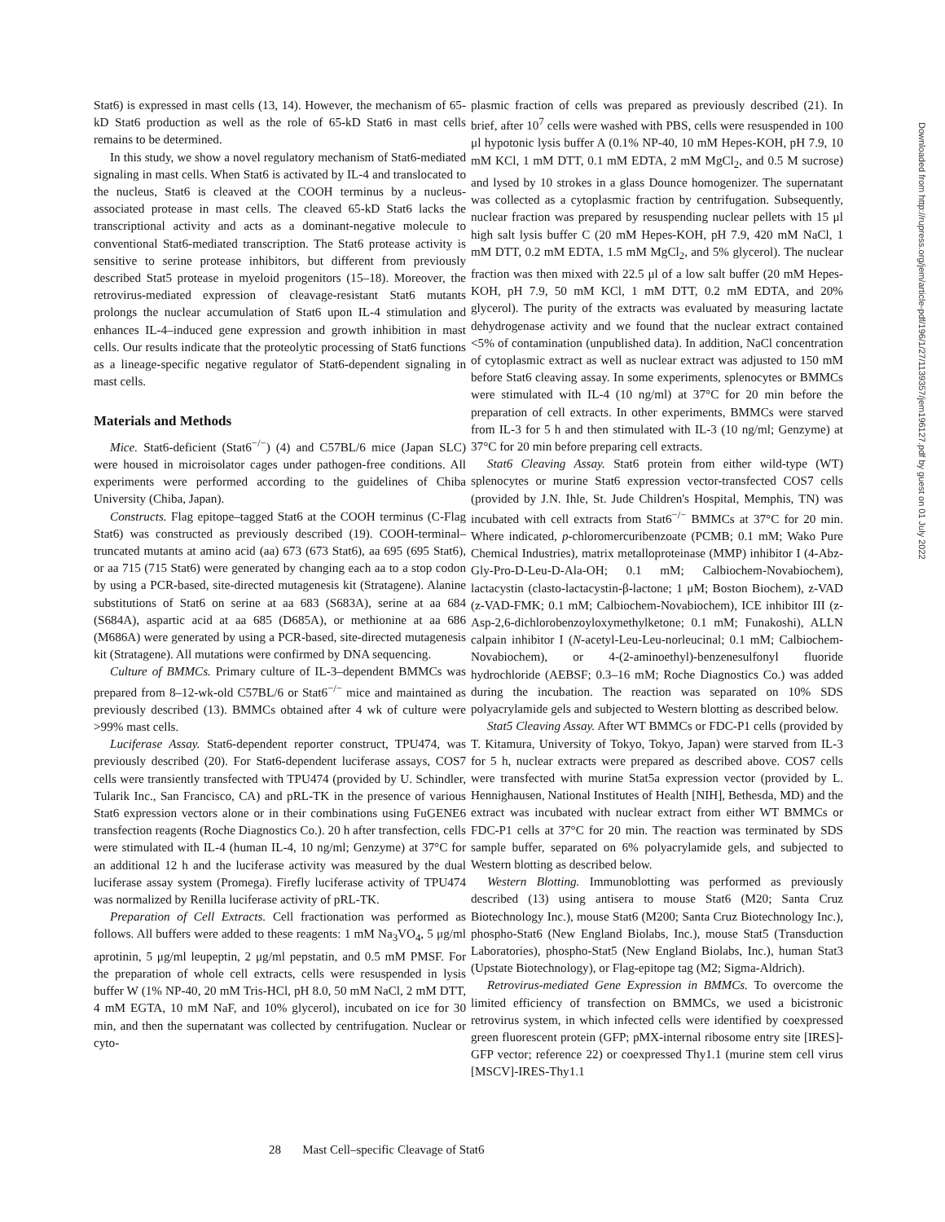Stat6) is expressed in mast cells (13, 14). However, the mechanism of 65-kD Stat6 production as well as the role of 65-kD Stat6 in mast cells remains to be determined.
In this study, we show a novel regulatory mechanism of Stat6-mediated signaling in mast cells. When Stat6 is activated by IL-4 and translocated to the nucleus, Stat6 is cleaved at the COOH terminus by a nucleus-associated protease in mast cells. The cleaved 65-kD Stat6 lacks the transcriptional activity and acts as a dominant-negative molecule to conventional Stat6-mediated transcription. The Stat6 protease activity is sensitive to serine protease inhibitors, but different from previously described Stat5 protease in myeloid progenitors (15–18). Moreover, the retrovirus-mediated expression of cleavage-resistant Stat6 mutants prolongs the nuclear accumulation of Stat6 upon IL-4 stimulation and enhances IL-4–induced gene expression and growth inhibition in mast cells. Our results indicate that the proteolytic processing of Stat6 functions as a lineage-specific negative regulator of Stat6-dependent signaling in mast cells.
Materials and Methods
Mice. Stat6-deficient (Stat6<sup>−/−</sup>) (4) and C57BL/6 mice (Japan SLC) were housed in microisolator cages under pathogen-free conditions. All experiments were performed according to the guidelines of Chiba University (Chiba, Japan).
Constructs. Flag epitope–tagged Stat6 at the COOH terminus (C-Flag Stat6) was constructed as previously described (19). COOH-terminal–truncated mutants at amino acid (aa) 673 (673 Stat6), aa 695 (695 Stat6), or aa 715 (715 Stat6) were generated by changing each aa to a stop codon by using a PCR-based, site-directed mutagenesis kit (Stratagene). Alanine substitutions of Stat6 on serine at aa 683 (S683A), serine at aa 684 (S684A), aspartic acid at aa 685 (D685A), or methionine at aa 686 (M686A) were generated by using a PCR-based, site-directed mutagenesis kit (Stratagene). All mutations were confirmed by DNA sequencing.
Culture of BMMCs. Primary culture of IL-3–dependent BMMCs was prepared from 8–12-wk-old C57BL/6 or Stat6<sup>−/−</sup> mice and maintained as previously described (13). BMMCs obtained after 4 wk of culture were >99% mast cells.
Luciferase Assay. Stat6-dependent reporter construct, TPU474, was previously described (20). For Stat6-dependent luciferase assays, COS7 cells were transiently transfected with TPU474 (provided by U. Schindler, Tularik Inc., San Francisco, CA) and pRL-TK in the presence of various Stat6 expression vectors alone or in their combinations using FuGENE6 transfection reagents (Roche Diagnostics Co.). 20 h after transfection, cells were stimulated with IL-4 (human IL-4, 10 ng/ml; Genzyme) at 37°C for an additional 12 h and the luciferase activity was measured by the dual luciferase assay system (Promega). Firefly luciferase activity of TPU474 was normalized by Renilla luciferase activity of pRL-TK.
Preparation of Cell Extracts. Cell fractionation was performed as follows. All buffers were added to these reagents: 1 mM Na<sub>3</sub>VO<sub>4</sub>, 5 μg/ml aprotinin, 5 μg/ml leupeptin, 2 μg/ml pepstatin, and 0.5 mM PMSF. For the preparation of whole cell extracts, cells were resuspended in lysis buffer W (1% NP-40, 20 mM Tris-HCl, pH 8.0, 50 mM NaCl, 2 mM DTT, 4 mM EGTA, 10 mM NaF, and 10% glycerol), incubated on ice for 30 min, and then the supernatant was collected by centrifugation. Nuclear or cyto-
plasmic fraction of cells was prepared as previously described (21). In brief, after 10<sup>7</sup> cells were washed with PBS, cells were resuspended in 100 μl hypotonic lysis buffer A (0.1% NP-40, 10 mM Hepes-KOH, pH 7.9, 10 mM KCl, 1 mM DTT, 0.1 mM EDTA, 2 mM MgCl<sub>2</sub>, and 0.5 M sucrose) and lysed by 10 strokes in a glass Dounce homogenizer. The supernatant was collected as a cytoplasmic fraction by centrifugation. Subsequently, nuclear fraction was prepared by resuspending nuclear pellets with 15 μl high salt lysis buffer C (20 mM Hepes-KOH, pH 7.9, 420 mM NaCl, 1 mM DTT, 0.2 mM EDTA, 1.5 mM MgCl<sub>2</sub>, and 5% glycerol). The nuclear fraction was then mixed with 22.5 μl of a low salt buffer (20 mM Hepes-KOH, pH 7.9, 50 mM KCl, 1 mM DTT, 0.2 mM EDTA, and 20% glycerol). The purity of the extracts was evaluated by measuring lactate dehydrogenase activity and we found that the nuclear extract contained <5% of contamination (unpublished data). In addition, NaCl concentration of cytoplasmic extract as well as nuclear extract was adjusted to 150 mM before Stat6 cleaving assay. In some experiments, splenocytes or BMMCs were stimulated with IL-4 (10 ng/ml) at 37°C for 20 min before the preparation of cell extracts. In other experiments, BMMCs were starved from IL-3 for 5 h and then stimulated with IL-3 (10 ng/ml; Genzyme) at 37°C for 20 min before preparing cell extracts.
Stat6 Cleaving Assay. Stat6 protein from either wild-type (WT) splenocytes or murine Stat6 expression vector-transfected COS7 cells (provided by J.N. Ihle, St. Jude Children's Hospital, Memphis, TN) was incubated with cell extracts from Stat6<sup>−/−</sup> BMMCs at 37°C for 20 min. Where indicated, p-chloromercuribenzoate (PCMB; 0.1 mM; Wako Pure Chemical Industries), matrix metalloproteinase (MMP) inhibitor I (4-Abz-Gly-Pro-D-Leu-D-Ala-OH; 0.1 mM; Calbiochem-Novabiochem), lactacystin (clasto-lactacystin-β-lactone; 1 μM; Boston Biochem), z-VAD (z-VAD-FMK; 0.1 mM; Calbiochem-Novabiochem), ICE inhibitor III (z-Asp-2,6-dichlorobenzoyloxymethylketone; 0.1 mM; Funakoshi), ALLN calpain inhibitor I (N-acetyl-Leu-Leu-norleucinal; 0.1 mM; Calbiochem-Novabiochem), or 4-(2-aminoethyl)-benzenesulfonyl fluoride hydrochloride (AEBSF; 0.3–16 mM; Roche Diagnostics Co.) was added during the incubation. The reaction was separated on 10% SDS polyacrylamide gels and subjected to Western blotting as described below.
Stat5 Cleaving Assay. After WT BMMCs or FDC-P1 cells (provided by T. Kitamura, University of Tokyo, Tokyo, Japan) were starved from IL-3 for 5 h, nuclear extracts were prepared as described above. COS7 cells were transfected with murine Stat5a expression vector (provided by L. Hennighausen, National Institutes of Health [NIH], Bethesda, MD) and the extract was incubated with nuclear extract from either WT BMMCs or FDC-P1 cells at 37°C for 20 min. The reaction was terminated by SDS sample buffer, separated on 6% polyacrylamide gels, and subjected to Western blotting as described below.
Western Blotting. Immunoblotting was performed as previously described (13) using antisera to mouse Stat6 (M20; Santa Cruz Biotechnology Inc.), mouse Stat6 (M200; Santa Cruz Biotechnology Inc.), phospho-Stat6 (New England Biolabs, Inc.), mouse Stat5 (Transduction Laboratories), phospho-Stat5 (New England Biolabs, Inc.), human Stat3 (Upstate Biotechnology), or Flag-epitope tag (M2; Sigma-Aldrich).
Retrovirus-mediated Gene Expression in BMMCs. To overcome the limited efficiency of transfection on BMMCs, we used a bicistronic retrovirus system, in which infected cells were identified by coexpressed green fluorescent protein (GFP; pMX-internal ribosome entry site [IRES]-GFP vector; reference 22) or coexpressed Thy1.1 (murine stem cell virus [MSCV]-IRES-Thy1.1
28 Mast Cell–specific Cleavage of Stat6
Downloaded from http://rupress.org/jem/article-pdf/196/1/27/1139357/jem196127.pdf by guest on 01 July 2022